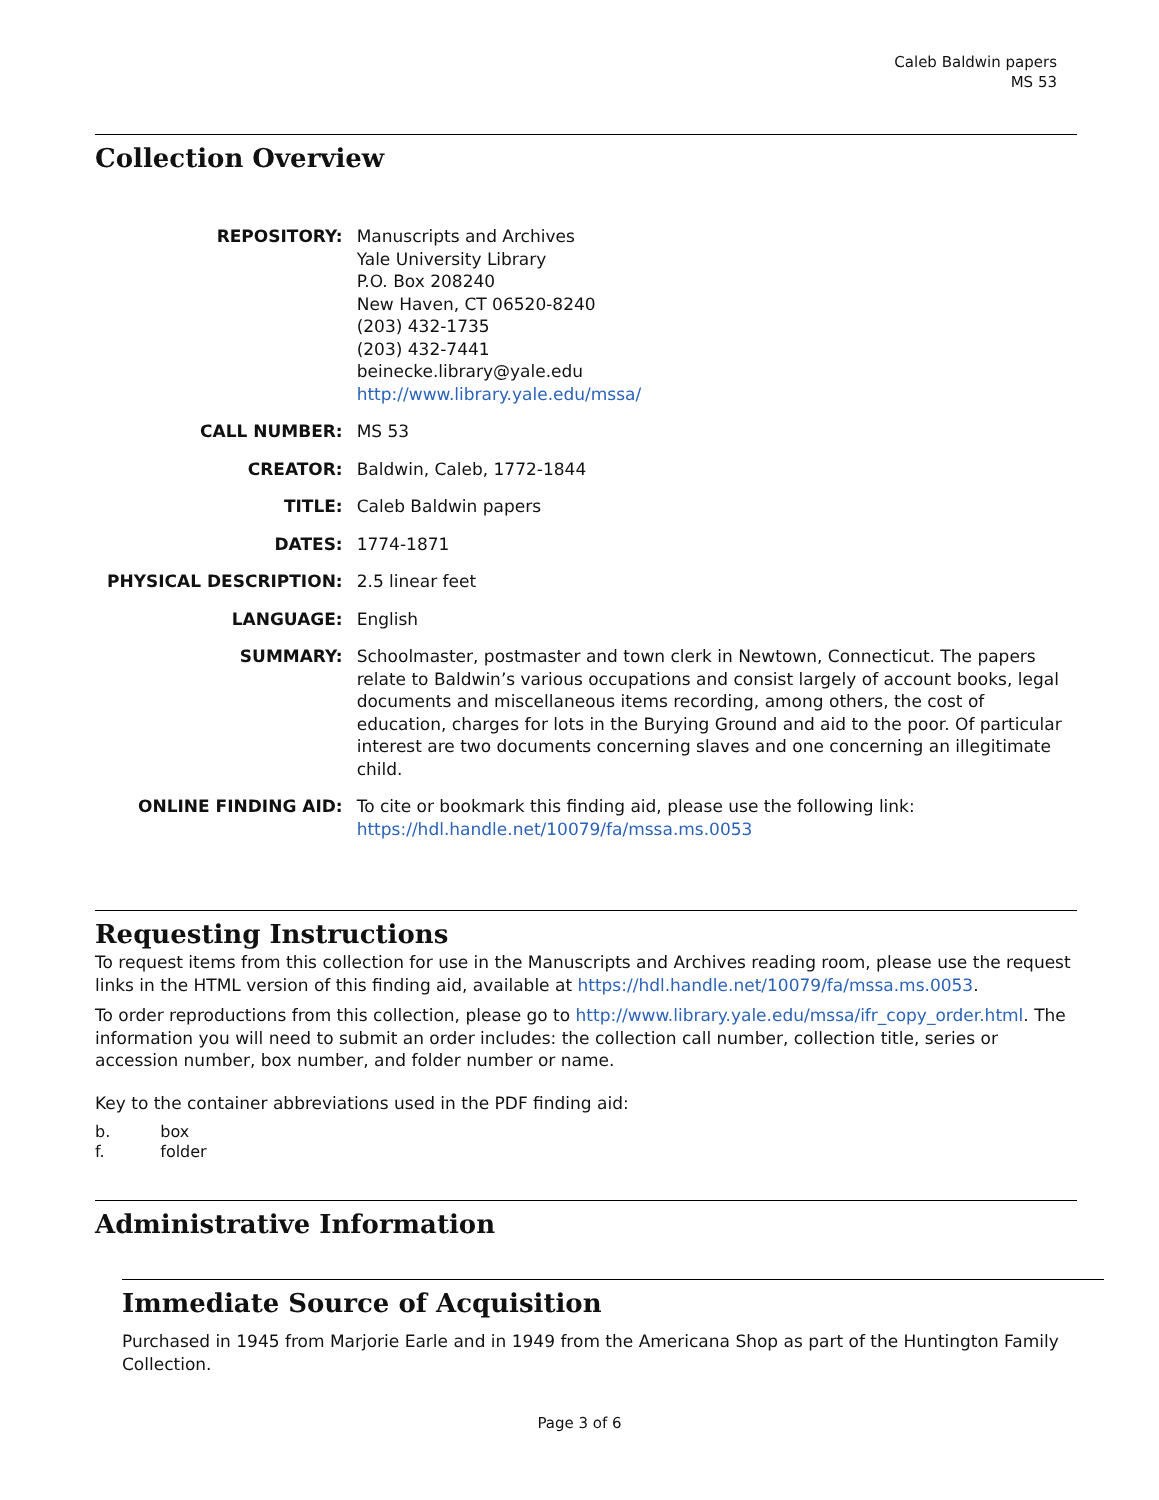Caleb Baldwin papers
MS 53
Collection Overview
| REPOSITORY: | Manuscripts and Archives Yale University Library P.O. Box 208240 New Haven, CT 06520-8240 (203) 432-1735 (203) 432-7441 beinecke.library@yale.edu http://www.library.yale.edu/mssa/ |
| CALL NUMBER: | MS 53 |
| CREATOR: | Baldwin, Caleb, 1772-1844 |
| TITLE: | Caleb Baldwin papers |
| DATES: | 1774-1871 |
| PHYSICAL DESCRIPTION: | 2.5 linear feet |
| LANGUAGE: | English |
| SUMMARY: | Schoolmaster, postmaster and town clerk in Newtown, Connecticut. The papers relate to Baldwin’s various occupations and consist largely of account books, legal documents and miscellaneous items recording, among others, the cost of education, charges for lots in the Burying Ground and aid to the poor. Of particular interest are two documents concerning slaves and one concerning an illegitimate child. |
| ONLINE FINDING AID: | To cite or bookmark this finding aid, please use the following link: https://hdl.handle.net/10079/fa/mssa.ms.0053 |
Requesting Instructions
To request items from this collection for use in the Manuscripts and Archives reading room, please use the request links in the HTML version of this finding aid, available at https://hdl.handle.net/10079/fa/mssa.ms.0053.
To order reproductions from this collection, please go to http://www.library.yale.edu/mssa/ifr_copy_order.html. The information you will need to submit an order includes: the collection call number, collection title, series or accession number, box number, and folder number or name.
Key to the container abbreviations used in the PDF finding aid:
| b. | box |
| f. | folder |
Administrative Information
Immediate Source of Acquisition
Purchased in 1945 from Marjorie Earle and in 1949 from the Americana Shop as part of the Huntington Family Collection.
Page 3 of 6